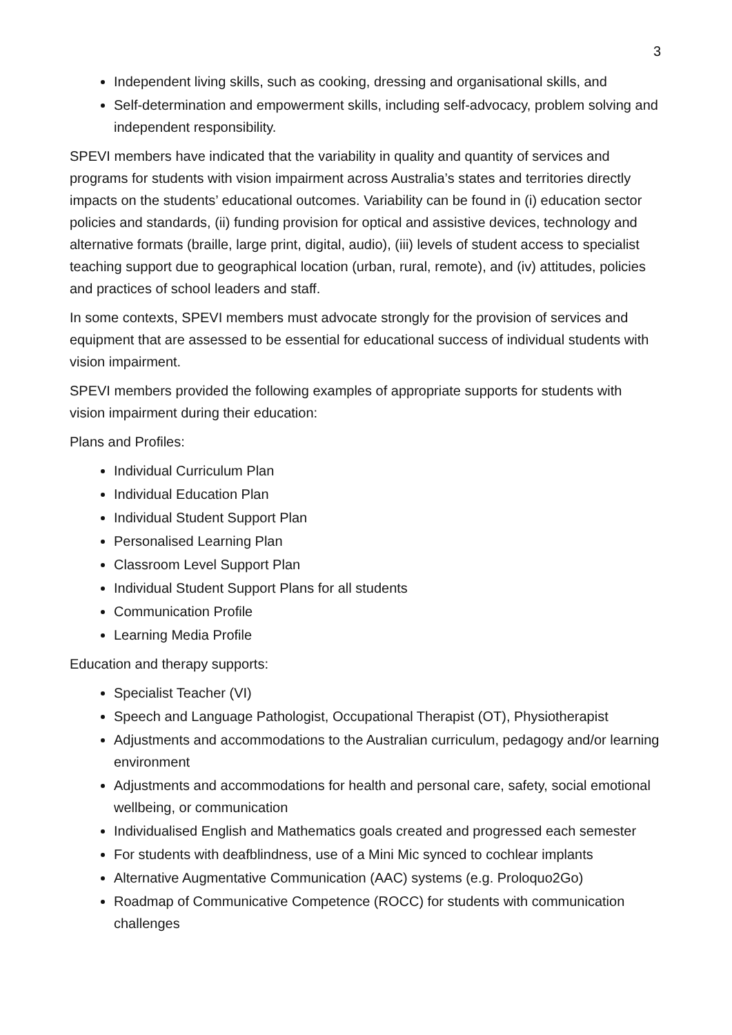3
Independent living skills, such as cooking, dressing and organisational skills, and
Self-determination and empowerment skills, including self-advocacy, problem solving and independent responsibility.
SPEVI members have indicated that the variability in quality and quantity of services and programs for students with vision impairment across Australia’s states and territories directly impacts on the students’ educational outcomes. Variability can be found in (i) education sector policies and standards, (ii) funding provision for optical and assistive devices, technology and alternative formats (braille, large print, digital, audio), (iii) levels of student access to specialist teaching support due to geographical location (urban, rural, remote), and (iv) attitudes, policies and practices of school leaders and staff.
In some contexts, SPEVI members must advocate strongly for the provision of services and equipment that are assessed to be essential for educational success of individual students with vision impairment.
SPEVI members provided the following examples of appropriate supports for students with vision impairment during their education:
Plans and Profiles:
Individual Curriculum Plan
Individual Education Plan
Individual Student Support Plan
Personalised Learning Plan
Classroom Level Support Plan
Individual Student Support Plans for all students
Communication Profile
Learning Media Profile
Education and therapy supports:
Specialist Teacher (VI)
Speech and Language Pathologist, Occupational Therapist (OT), Physiotherapist
Adjustments and accommodations to the Australian curriculum, pedagogy and/or learning environment
Adjustments and accommodations for health and personal care, safety, social emotional wellbeing, or communication
Individualised English and Mathematics goals created and progressed each semester
For students with deafblindness, use of a Mini Mic synced to cochlear implants
Alternative Augmentative Communication (AAC) systems (e.g. Proloquo2Go)
Roadmap of Communicative Competence (ROCC) for students with communication challenges